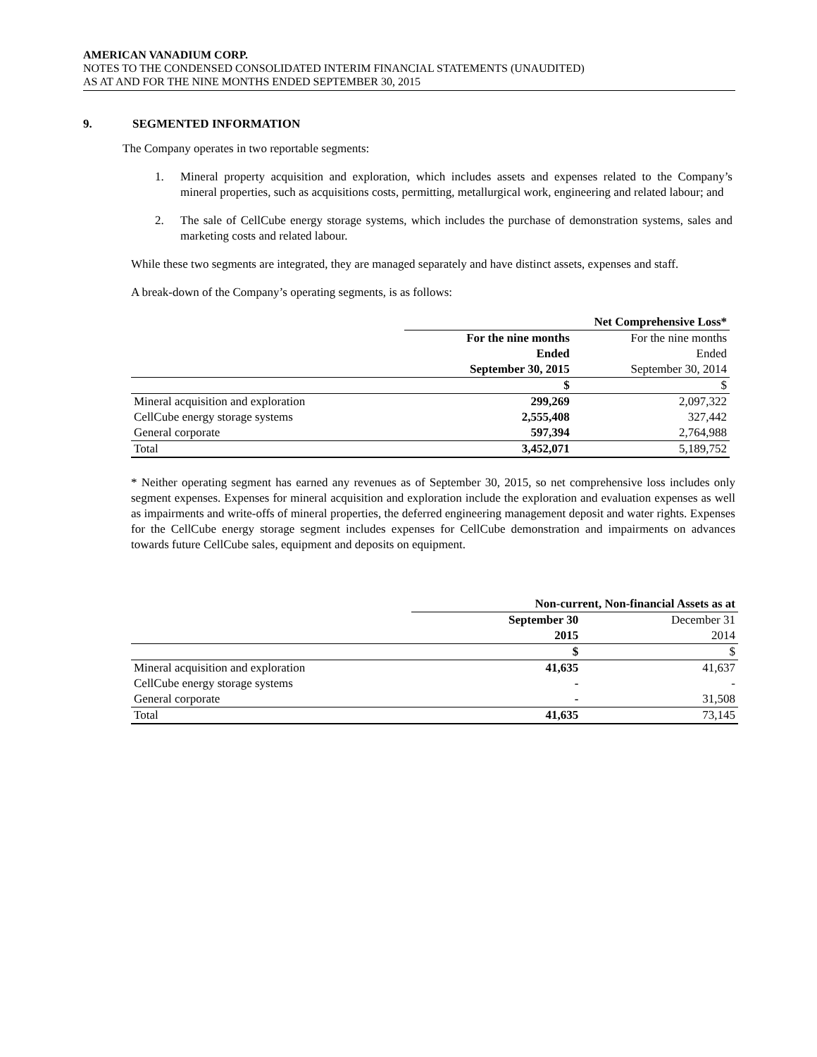AMERICAN VANADIUM CORP.
NOTES TO THE CONDENSED CONSOLIDATED INTERIM FINANCIAL STATEMENTS (UNAUDITED)
AS AT AND FOR THE NINE MONTHS ENDED SEPTEMBER 30, 2015
9. SEGMENTED INFORMATION
The Company operates in two reportable segments:
1. Mineral property acquisition and exploration, which includes assets and expenses related to the Company’s mineral properties, such as acquisitions costs, permitting, metallurgical work, engineering and related labour; and
2. The sale of CellCube energy storage systems, which includes the purchase of demonstration systems, sales and marketing costs and related labour.
While these two segments are integrated, they are managed separately and have distinct assets, expenses and staff.
A break-down of the Company’s operating segments, is as follows:
| | Net Comprehensive Loss* | |
| | For the nine months | For the nine months |
| | Ended | Ended |
| | September 30, 2015 | September 30, 2014 |
| | $ | $ |
| Mineral acquisition and exploration | 299,269 | 2,097,322 |
| CellCube energy storage systems | 2,555,408 | 327,442 |
| General corporate | 597,394 | 2,764,988 |
| Total | 3,452,071 | 5,189,752 |
* Neither operating segment has earned any revenues as of September 30, 2015, so net comprehensive loss includes only segment expenses. Expenses for mineral acquisition and exploration include the exploration and evaluation expenses as well as impairments and write-offs of mineral properties, the deferred engineering management deposit and water rights. Expenses for the CellCube energy storage segment includes expenses for CellCube demonstration and impairments on advances towards future CellCube sales, equipment and deposits on equipment.
| | Non-current, Non-financial Assets as at | |
| | September 30 | December 31 |
| | 2015 | 2014 |
| | $ | $ |
| Mineral acquisition and exploration | 41,635 | 41,637 |
| CellCube energy storage systems | - | - |
| General corporate | - | 31,508 |
| Total | 41,635 | 73,145 |